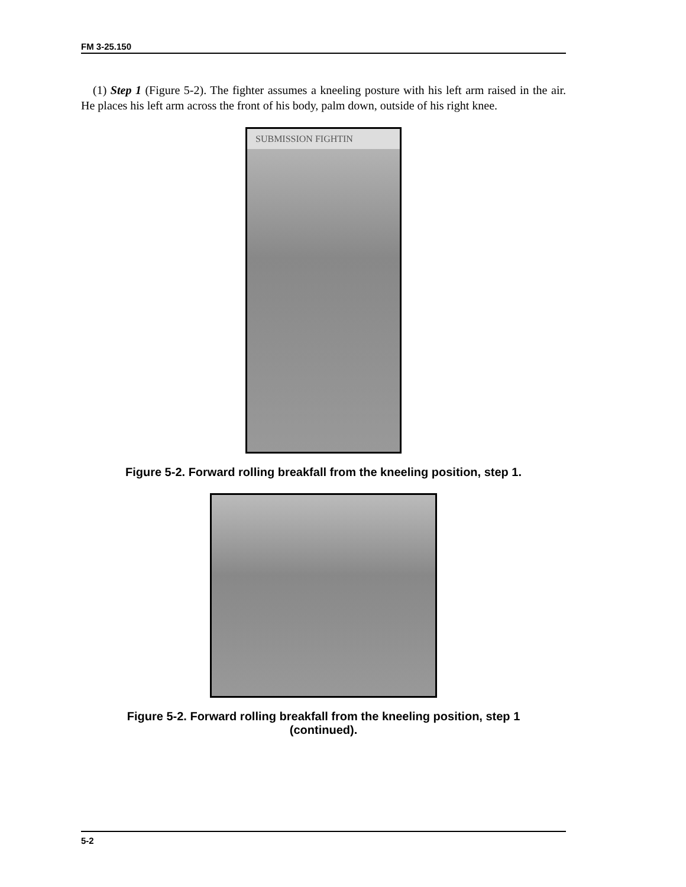FM 3-25.150
(1) Step 1 (Figure 5-2). The fighter assumes a kneeling posture with his left arm raised in the air. He places his left arm across the front of his body, palm down, outside of his right knee.
SUBMISSION FIGHTIN
Figure 5-2. Forward rolling breakfall from the kneeling position, step 1.
Figure 5-2. Forward rolling breakfall from the kneeling position, step 1
(continued).
5-2